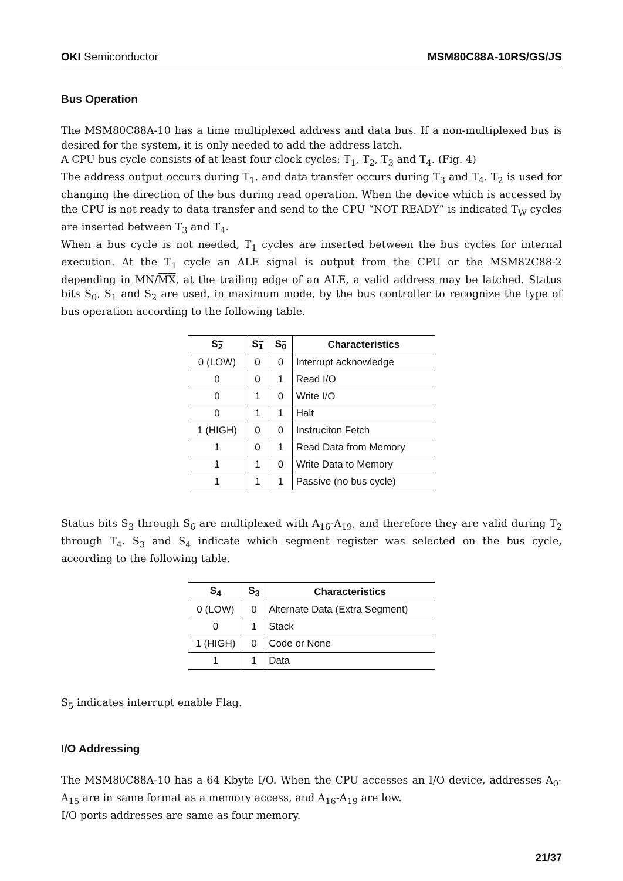OKI Semiconductor MSM80C88A-10RS/GS/JS
Bus Operation
The MSM80C88A-10 has a time multiplexed address and data bus. If a non-multiplexed bus is desired for the system, it is only needed to add the address latch.
A CPU bus cycle consists of at least four clock cycles: T<sub>1</sub>, T<sub>2</sub>, T<sub>3</sub> and T<sub>4</sub>. (Fig. 4)
The address output occurs during T<sub>1</sub>, and data transfer occurs during T<sub>3</sub> and T<sub>4</sub>. T<sub>2</sub> is used for changing the direction of the bus during read operation. When the device which is accessed by the CPU is not ready to data transfer and send to the CPU “NOT READY” is indicated T<sub>W</sub> cycles are inserted between T<sub>3</sub> and T<sub>4</sub>.
When a bus cycle is not needed, T<sub>1</sub> cycles are inserted between the bus cycles for internal execution. At the T<sub>1</sub> cycle an ALE signal is output from the CPU or the MSM82C88-2 depending in MN/MX, at the trailing edge of an ALE, a valid address may be latched. Status bits S<sub>0</sub>, S<sub>1</sub> and S<sub>2</sub> are used, in maximum mode, by the bus controller to recognize the type of bus operation according to the following table.
| S<sub>2</sub> | S<sub>1</sub> | S<sub>0</sub> | Characteristics |
| --- | --- | --- | --- |
| 0 (LOW) | 0 | 0 | Interrupt acknowledge |
| 0 | 0 | 1 | Read I/O |
| 0 | 1 | 0 | Write I/O |
| 0 | 1 | 1 | Halt |
| 1 (HIGH) | 0 | 0 | Instruciton Fetch |
| 1 | 0 | 1 | Read Data from Memory |
| 1 | 1 | 0 | Write Data to Memory |
| 1 | 1 | 1 | Passive (no bus cycle) |
Status bits S<sub>3</sub> through S<sub>6</sub> are multiplexed with A<sub>16</sub>-A<sub>19</sub>, and therefore they are valid during T<sub>2</sub> through T<sub>4</sub>. S<sub>3</sub> and S<sub>4</sub> indicate which segment register was selected on the bus cycle, according to the following table.
| S<sub>4</sub> | S<sub>3</sub> | Characteristics |
| --- | --- | --- |
| 0 (LOW) | 0 | Alternate Data (Extra Segment) |
| 0 | 1 | Stack |
| 1 (HIGH) | 0 | Code or None |
| 1 | 1 | Data |
S<sub>5</sub> indicates interrupt enable Flag.
I/O Addressing
The MSM80C88A-10 has a 64 Kbyte I/O. When the CPU accesses an I/O device, addresses A<sub>0</sub>-A<sub>15</sub> are in same format as a memory access, and A<sub>16</sub>-A<sub>19</sub> are low.
I/O ports addresses are same as four memory.
21/37